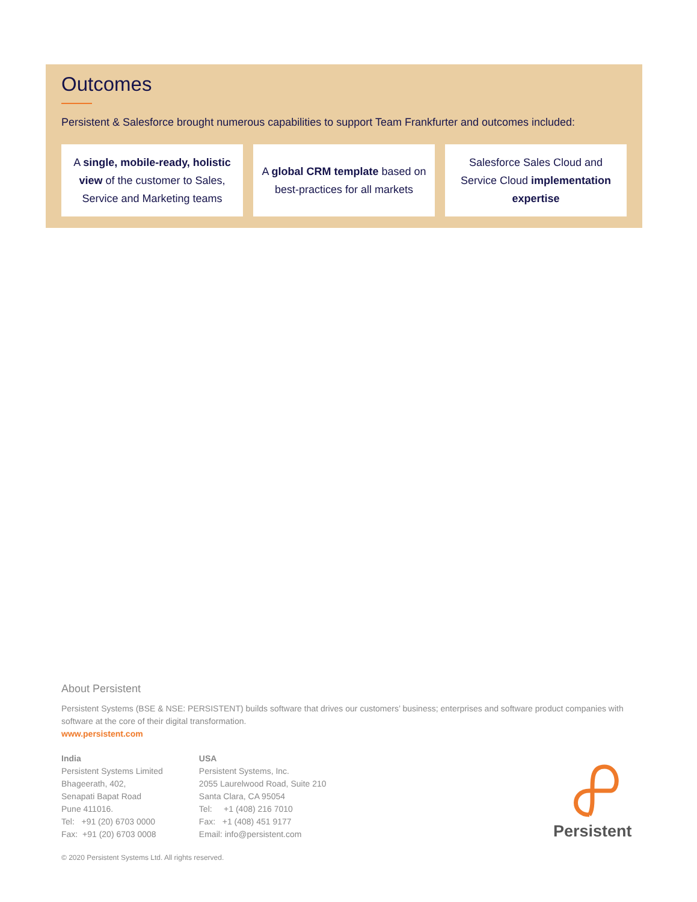Outcomes
Persistent & Salesforce brought numerous capabilities to support Team Frankfurter and outcomes included:
A single, mobile-ready, holistic view of the customer to Sales, Service and Marketing teams
A global CRM template based on best-practices for all markets
Salesforce Sales Cloud and Service Cloud implementation expertise
About Persistent
Persistent Systems (BSE & NSE: PERSISTENT) builds software that drives our customers’ business; enterprises and software product companies with software at the core of their digital transformation.
www.persistent.com
India
Persistent Systems Limited
Bhageerath, 402,
Senapati Bapat Road
Pune 411016.
Tel: +91 (20) 6703 0000
Fax: +91 (20) 6703 0008
USA
Persistent Systems, Inc.
2055 Laurelwood Road, Suite 210
Santa Clara, CA 95054
Tel: +1 (408) 216 7010
Fax: +1 (408) 451 9177
Email: info@persistent.com
© 2020 Persistent Systems Ltd. All rights reserved.
Persistent